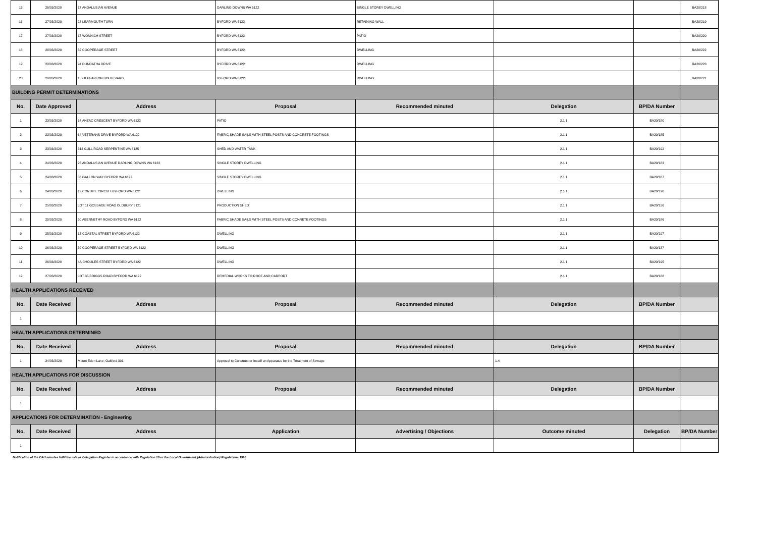| 15 | 26/03/2020 | 17 ANDALUSIAN AVENUE | DARLING DOWNS WA 6122 | SINGLE STOREY DWELLING | | | BA20/218 |
| 16 | 27/03/2020 | 23 LEARMOUTH TURN | BYFORD WA 6122 | RETAINING WALL | | | BA20/219 |
| 17 | 27/03/2020 | 17 WONNICH STREET | BYFORD WA 6122 | PATIO | | | BA20/220 |
| 18 | 28/03/2020 | 32 COOPERAGE STREET | BYFORD WA 6122 | DWELLING | | | BA20/222 |
| 19 | 28/03/2020 | 94 DUNDATHA DRIVE | BYFORD WA 6122 | DWELLING | | | BA20/223 |
| 20 | 28/03/2020 | 1 SHEPPARTON BOULEVARD | BYFORD WA 6122 | DWELLING | | | BA20/221 |
| BUILDING PERMIT DETERMINATIONS | | | | | | | |
| No. | Date Approved | Address | Proposal | Recommended minuted | Delegation | BP/DA Number | |
| 1 | 23/03/2020 | 14 ANZAC CRESCENT BYFORD WA 6122 | PATIO | | 2.1.1 | BA20/180 | |
| 2 | 23/03/2020 | 64 VETERANS DRIVE BYFORD WA 6122 | FABRIC SHADE SAILS WITH STEEL POSTS AND CONCRETE FOOTINGS | | 2.1.1 | BA20/185 | |
| 3 | 23/03/2020 | 313 GULL ROAD SERPENTINE WA 6125 | SHED AND WATER TANK | | 2.1.1 | BA20/192 | |
| 4 | 24/03/2020 | 26 ANDALUSIAN AVENUE DARLING DOWNS WA 6122 | SINGLE STOREY DWELLING | | 2.1.1 | BA20/183 | |
| 5 | 24/03/2020 | 36 GALLON WAY BYFORD WA 6122 | SINGLE STOREY DWELLING | | 2.1.1 | BA20/187 | |
| 6 | 24/03/2020 | 19 CORDITE CIRCUIT BYFORD WA 6122 | DWELLING | | 2.1.1 | BA20/190 | |
| 7 | 25/03/2020 | LOT 11 GOSSAGE ROAD OLDBURY 6121 | PRODUCTION SHED | | 2.1.1 | BA20/156 | |
| 8 | 25/03/2020 | 20 ABERNETHY ROAD BYFORD WA 6122 | FABRIC SHADE SAILS WITH STEEL POSTS AND CONRETE FOOTINGS | | 2.1.1 | BA20/186 | |
| 9 | 25/03/2020 | 13 COASTAL STREET BYFORD WA 6122 | DWELLING | | 2.1.1 | BA20/197 | |
| 10 | 26/03/2020 | 30 COOPERAGE STREET BYFORD WA 6122 | DWELLING | | 2.1.1 | BA20/137 | |
| 11 | 26/03/2020 | 4A CHOULES STREET BYFORD WA 6122 | DWELLING | | 2.1.1 | BA20/195 | |
| 12 | 27/03/2020 | LOT 35 BRIGGS ROAD BYFORD WA 6122 | REMEDIAL WORKS TO ROOF AND CARPORT | | 2.1.1 | BA20/188 | |
| HEALTH APPLICATIONS RECEIVED | | | | | | | |
| No. | Date Received | Address | Proposal | Recommended minuted | Delegation | BP/DA Number | |
| 1 | | | | | | | |
| HEALTH APPLICATIONS DETERMINED | | | | | | | |
| No. | Date Received | Address | Proposal | Recommended minuted | Delegation | BP/DA Number | |
| 1 | 24/03/2020 | Mount Eden Lane, Oakford 301 | Approval to Construct or Install an Apparatus for the Treatment of Sewage | | 1.4 | | |
| HEALTH APPLICATIONS FOR DISCUSSION | | | | | | | |
| No. | Date Received | Address | Proposal | Recommended minuted | Delegation | BP/DA Number | |
| 1 | | | | | | | |
| APPLICATIONS FOR DETERMINATION - Engineering | | | | | | | |
| No. | Date Received | Address | Application | Advertising / Objections | Outcome minuted | Delegation | BP/DA Number |
| 1 | | | | | | | |
Notification of the DAU minutes fulfil the role as Delegation Register in accordance with Regulation 19 or the Local Government (Administration) Regulations 1996